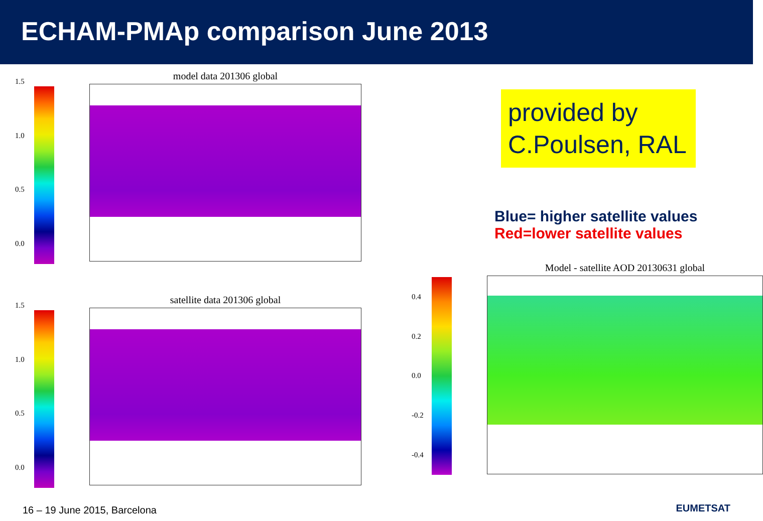ECHAM-PMAp comparison June 2013
1.5
1.0
0.5
0.0
model data 201306 global
1.5
1.0
0.5
0.0
satellite data 201306 global
provided by C.Poulsen, RAL
Blue= higher satellite values
Red=lower satellite values
0.4
0.2
0.0
-0.2
-0.4
Model - satellite AOD 20130631 global
16 – 19 June 2015, Barcelona EUMETSAT